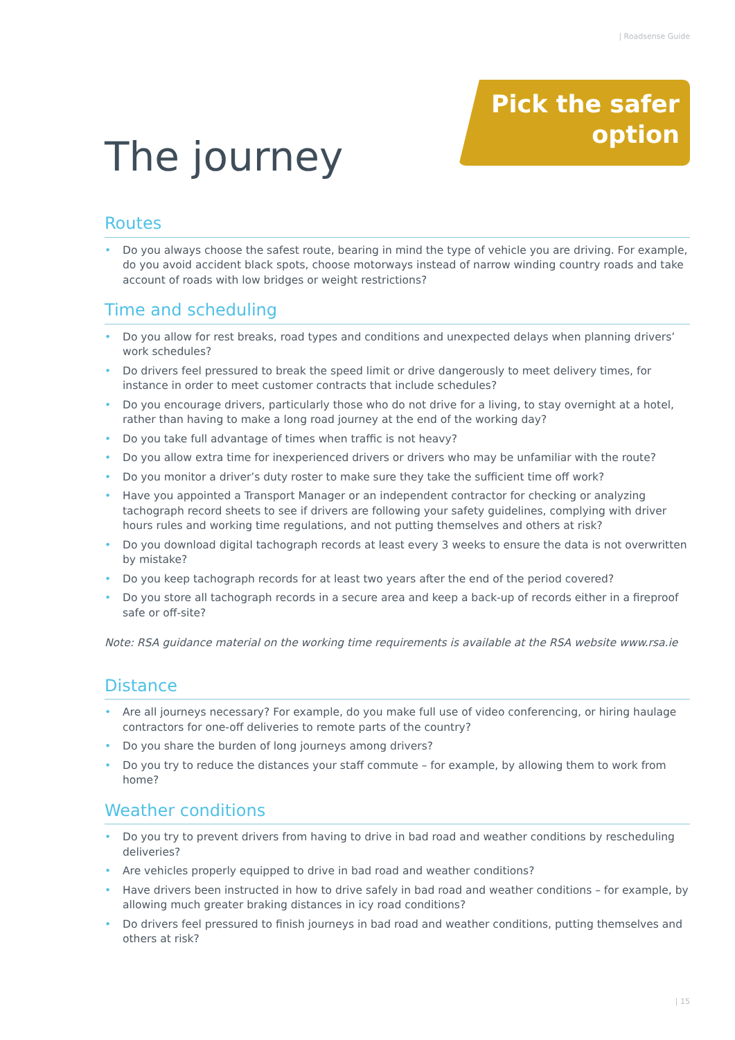| Roadsense Guide
Pick the safer
option
The journey
Routes
• Do you always choose the safest route, bearing in mind the type of vehicle you are driving. For example, do you avoid accident black spots, choose motorways instead of narrow winding country roads and take account of roads with low bridges or weight restrictions?
Time and scheduling
• Do you allow for rest breaks, road types and conditions and unexpected delays when planning drivers’ work schedules?
• Do drivers feel pressured to break the speed limit or drive dangerously to meet delivery times, for instance in order to meet customer contracts that include schedules?
• Do you encourage drivers, particularly those who do not drive for a living, to stay overnight at a hotel, rather than having to make a long road journey at the end of the working day?
• Do you take full advantage of times when traffic is not heavy?
• Do you allow extra time for inexperienced drivers or drivers who may be unfamiliar with the route?
• Do you monitor a driver’s duty roster to make sure they take the sufficient time off work?
• Have you appointed a Transport Manager or an independent contractor for checking or analyzing tachograph record sheets to see if drivers are following your safety guidelines, complying with driver hours rules and working time regulations, and not putting themselves and others at risk?
• Do you download digital tachograph records at least every 3 weeks to ensure the data is not overwritten by mistake?
• Do you keep tachograph records for at least two years after the end of the period covered?
• Do you store all tachograph records in a secure area and keep a back-up of records either in a fireproof safe or off-site?
Note: RSA guidance material on the working time requirements is available at the RSA website www.rsa.ie
Distance
• Are all journeys necessary? For example, do you make full use of video conferencing, or hiring haulage contractors for one-off deliveries to remote parts of the country?
• Do you share the burden of long journeys among drivers?
• Do you try to reduce the distances your staff commute – for example, by allowing them to work from home?
Weather conditions
• Do you try to prevent drivers from having to drive in bad road and weather conditions by rescheduling deliveries?
• Are vehicles properly equipped to drive in bad road and weather conditions?
• Have drivers been instructed in how to drive safely in bad road and weather conditions – for example, by allowing much greater braking distances in icy road conditions?
• Do drivers feel pressured to finish journeys in bad road and weather conditions, putting themselves and others at risk?
| 15